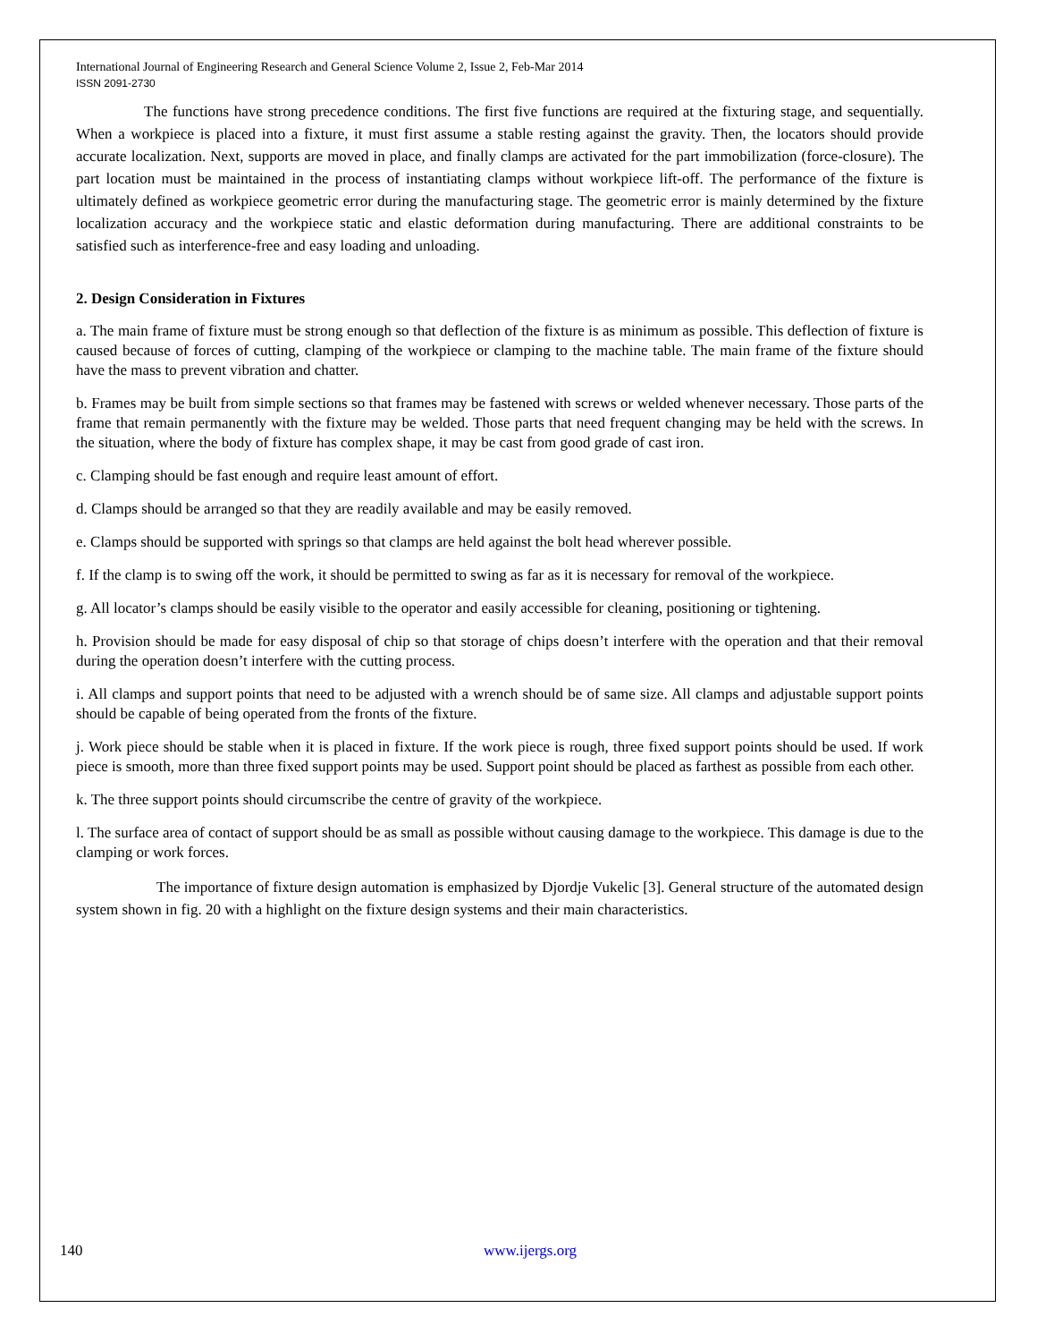International Journal of Engineering Research and General Science Volume 2, Issue 2, Feb-Mar 2014
ISSN 2091-2730
The functions have strong precedence conditions. The first five functions are required at the fixturing stage, and sequentially. When a workpiece is placed into a fixture, it must first assume a stable resting against the gravity. Then, the locators should provide accurate localization. Next, supports are moved in place, and finally clamps are activated for the part immobilization (force-closure). The part location must be maintained in the process of instantiating clamps without workpiece lift-off. The performance of the fixture is ultimately defined as workpiece geometric error during the manufacturing stage. The geometric error is mainly determined by the fixture localization accuracy and the workpiece static and elastic deformation during manufacturing. There are additional constraints to be satisfied such as interference-free and easy loading and unloading.
2. Design Consideration in Fixtures
a. The main frame of fixture must be strong enough so that deflection of the fixture is as minimum as possible. This deflection of fixture is caused because of forces of cutting, clamping of the workpiece or clamping to the machine table. The main frame of the fixture should have the mass to prevent vibration and chatter.
b. Frames may be built from simple sections so that frames may be fastened with screws or welded whenever necessary. Those parts of the frame that remain permanently with the fixture may be welded. Those parts that need frequent changing may be held with the screws. In the situation, where the body of fixture has complex shape, it may be cast from good grade of cast iron.
c. Clamping should be fast enough and require least amount of effort.
d. Clamps should be arranged so that they are readily available and may be easily removed.
e. Clamps should be supported with springs so that clamps are held against the bolt head wherever possible.
f. If the clamp is to swing off the work, it should be permitted to swing as far as it is necessary for removal of the workpiece.
g. All locator’s clamps should be easily visible to the operator and easily accessible for cleaning, positioning or tightening.
h. Provision should be made for easy disposal of chip so that storage of chips doesn’t interfere with the operation and that their removal during the operation doesn’t interfere with the cutting process.
i. All clamps and support points that need to be adjusted with a wrench should be of same size. All clamps and adjustable support points should be capable of being operated from the fronts of the fixture.
j. Work piece should be stable when it is placed in fixture. If the work piece is rough, three fixed support points should be used. If work piece is smooth, more than three fixed support points may be used. Support point should be placed as farthest as possible from each other.
k. The three support points should circumscribe the centre of gravity of the workpiece.
l. The surface area of contact of support should be as small as possible without causing damage to the workpiece. This damage is due to the clamping or work forces.
The importance of fixture design automation is emphasized by Djordje Vukelic [3]. General structure of the automated design system shown in fig. 20 with a highlight on the fixture design systems and their main characteristics.
140 www.ijergs.org